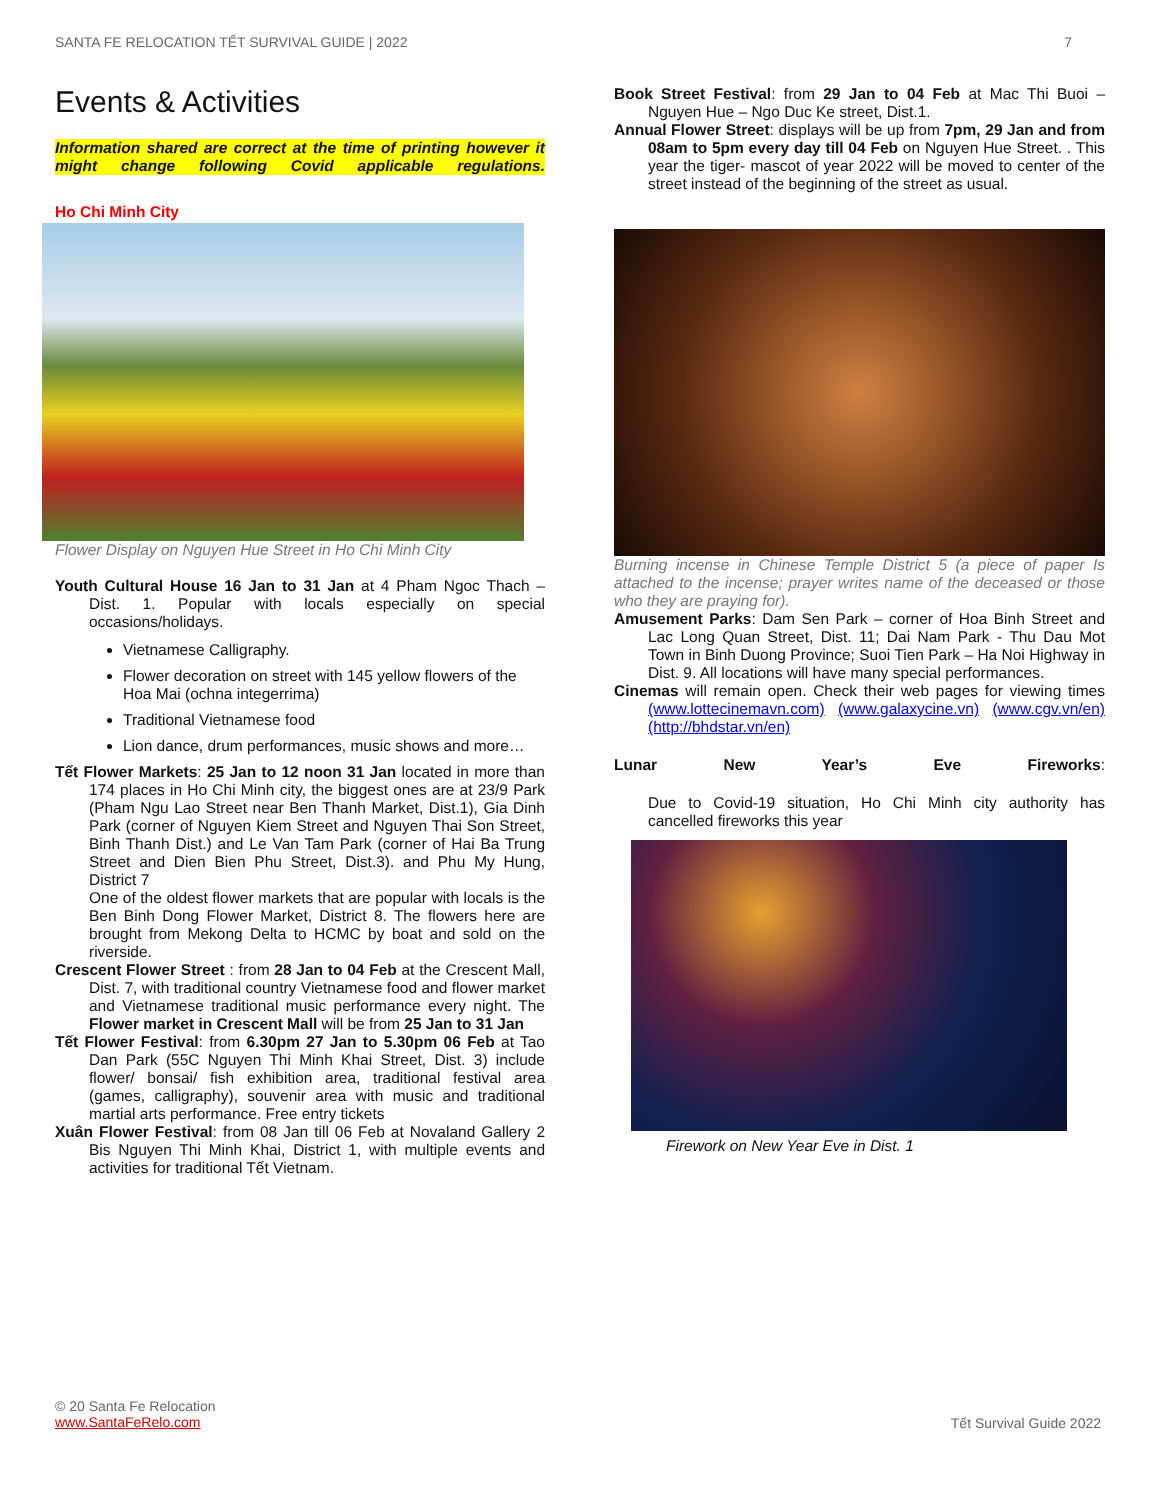SANTA FE RELOCATION TẾT SURVIVAL GUIDE | 2022 7
Events & Activities
Information shared are correct at the time of printing however it might change following Covid applicable regulations.
Ho Chi Minh City
Flower Display on Nguyen Hue Street in Ho Chi Minh City
Youth Cultural House 16 Jan to 31 Jan at 4 Pham Ngoc Thach – Dist. 1. Popular with locals especially on special occasions/holidays.
Vietnamese Calligraphy.
Flower decoration on street with 145 yellow flowers of the Hoa Mai (ochna integerrima)
Traditional Vietnamese food
Lion dance, drum performances, music shows and more…
Tết Flower Markets: 25 Jan to 12 noon 31 Jan located in more than 174 places in Ho Chi Minh city, the biggest ones are at 23/9 Park (Pham Ngu Lao Street near Ben Thanh Market, Dist.1), Gia Dinh Park (corner of Nguyen Kiem Street and Nguyen Thai Son Street, Binh Thanh Dist.) and Le Van Tam Park (corner of Hai Ba Trung Street and Dien Bien Phu Street, Dist.3). and Phu My Hung, District 7
One of the oldest flower markets that are popular with locals is the Ben Binh Dong Flower Market, District 8. The flowers here are brought from Mekong Delta to HCMC by boat and sold on the riverside.
Crescent Flower Street : from 28 Jan to 04 Feb at the Crescent Mall, Dist. 7, with traditional country Vietnamese food and flower market and Vietnamese traditional music performance every night. The Flower market in Crescent Mall will be from 25 Jan to 31 Jan
Tết Flower Festival: from 6.30pm 27 Jan to 5.30pm 06 Feb at Tao Dan Park (55C Nguyen Thi Minh Khai Street, Dist. 3) include flower/ bonsai/ fish exhibition area, traditional festival area (games, calligraphy), souvenir area with music and traditional martial arts performance. Free entry tickets
Xuân Flower Festival: from 08 Jan till 06 Feb at Novaland Gallery 2 Bis Nguyen Thi Minh Khai, District 1, with multiple events and activities for traditional Tết Vietnam.
Book Street Festival: from 29 Jan to 04 Feb at Mac Thi Buoi – Nguyen Hue – Ngo Duc Ke street, Dist.1.
Annual Flower Street: displays will be up from 7pm, 29 Jan and from 08am to 5pm every day till 04 Feb on Nguyen Hue Street. . This year the tiger- mascot of year 2022 will be moved to center of the street instead of the beginning of the street as usual.
Burning incense in Chinese Temple District 5 (a piece of paper Is attached to the incense; prayer writes name of the deceased or those who they are praying for).
Amusement Parks: Dam Sen Park – corner of Hoa Binh Street and Lac Long Quan Street, Dist. 11; Dai Nam Park - Thu Dau Mot Town in Binh Duong Province; Suoi Tien Park – Ha Noi Highway in Dist. 9. All locations will have many special performances.
Cinemas will remain open. Check their web pages for viewing times (www.lottecinemavn.com) (www.galaxycine.vn) (www.cgv.vn/en) (http://bhdstar.vn/en)
Lunar New Year’s Eve Fireworks:
Due to Covid-19 situation, Ho Chi Minh city authority has cancelled fireworks this year
Firework on New Year Eve in Dist. 1
© 20 Santa Fe Relocation
www.SantaFeRelo.com
Tết Survival Guide 2022